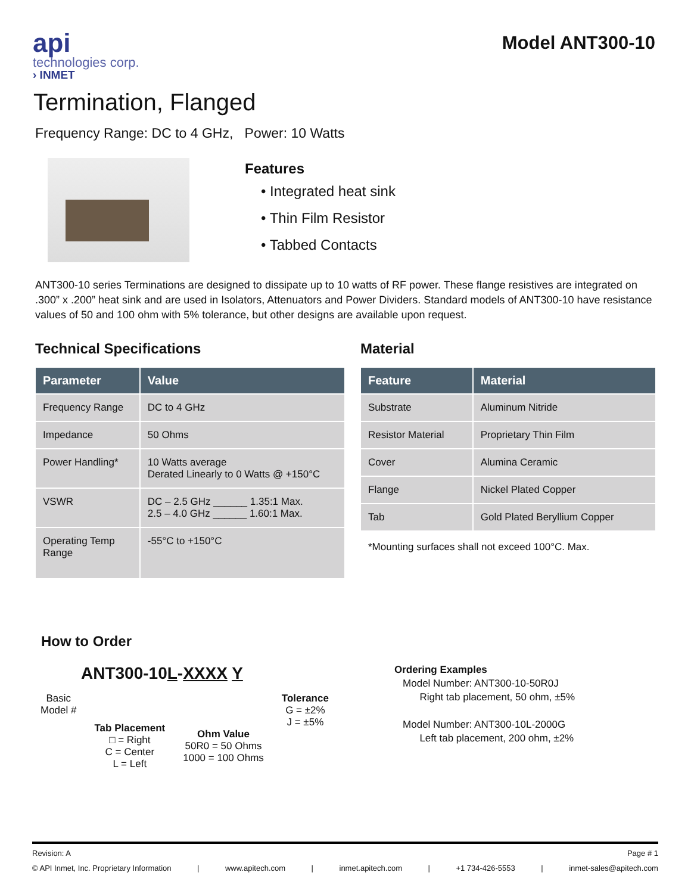api
technologies corp.
› INMET
Model ANT300-10
Termination, Flanged
Frequency Range: DC to 4 GHz, Power: 10 Watts
Features
• Integrated heat sink
• Thin Film Resistor
• Tabbed Contacts
ANT300-10 series Terminations are designed to dissipate up to 10 watts of RF power. These flange resistives are integrated on .300” x .200” heat sink and are used in Isolators, Attenuators and Power Dividers. Standard models of ANT300-10 have resistance values of 50 and 100 ohm with 5% tolerance, but other designs are available upon request.
Technical Specifications
| Parameter | Value |
| --- | --- |
| Frequency Range | DC to 4 GHz |
| Impedance | 50 Ohms |
| Power Handling* | 10 Watts average Derated Linearly to 0 Watts @ +150°C |
| VSWR | DC – 2.5 GHz ______ 1.35:1 Max. 2.5 – 4.0 GHz ______ 1.60:1 Max. |
| Operating Temp Range | -55°C to +150°C |
Material
| Feature | Material |
| --- | --- |
| Substrate | Aluminum Nitride |
| Resistor Material | Proprietary Thin Film |
| Cover | Alumina Ceramic |
| Flange | Nickel Plated Copper |
| Tab | Gold Plated Beryllium Copper |
*Mounting surfaces shall not exceed 100°C. Max.
How to Order
ANT300-10L-XXXX Y
Basic
Model #
Tab Placement
□ = Right
C = Center
L = Left
Ohm Value
50R0 = 50 Ohms
1000 = 100 Ohms
Tolerance
G = ±2%
J = ±5%
Ordering Examples
Model Number: ANT300-10-50R0J
Right tab placement, 50 ohm, ±5%
Model Number: ANT300-10L-2000G
Left tab placement, 200 ohm, ±2%
Revision: A Page # 1
© API Inmet, Inc. Proprietary Information | www.apitech.com | inmet.apitech.com | +1 734-426-5553 | inmet-sales@apitech.com